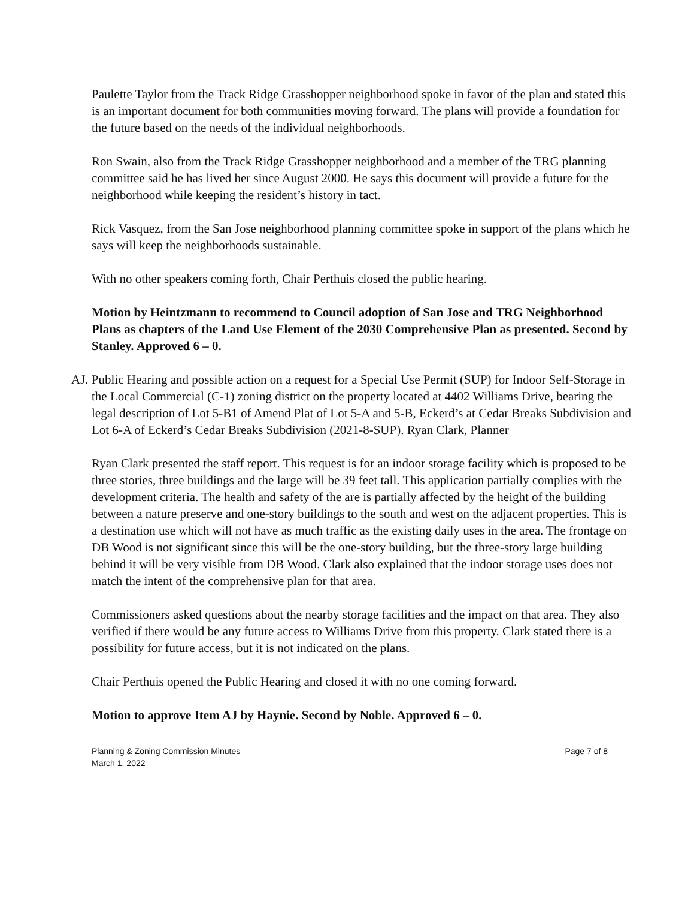Paulette Taylor from the Track Ridge Grasshopper neighborhood spoke in favor of the plan and stated this is an important document for both communities moving forward. The plans will provide a foundation for the future based on the needs of the individual neighborhoods.
Ron Swain, also from the Track Ridge Grasshopper neighborhood and a member of the TRG planning committee said he has lived her since August 2000. He says this document will provide a future for the neighborhood while keeping the resident’s history in tact.
Rick Vasquez, from the San Jose neighborhood planning committee spoke in support of the plans which he says will keep the neighborhoods sustainable.
With no other speakers coming forth, Chair Perthuis closed the public hearing.
Motion by Heintzmann to recommend to Council adoption of San Jose and TRG Neighborhood Plans as chapters of the Land Use Element of the 2030 Comprehensive Plan as presented. Second by Stanley. Approved 6 – 0.
AJ. Public Hearing and possible action on a request for a Special Use Permit (SUP) for Indoor Self-Storage in the Local Commercial (C-1) zoning district on the property located at 4402 Williams Drive, bearing the legal description of Lot 5-B1 of Amend Plat of Lot 5-A and 5-B, Eckerd’s at Cedar Breaks Subdivision and Lot 6-A of Eckerd’s Cedar Breaks Subdivision (2021-8-SUP). Ryan Clark, Planner
Ryan Clark presented the staff report. This request is for an indoor storage facility which is proposed to be three stories, three buildings and the large will be 39 feet tall. This application partially complies with the development criteria. The health and safety of the are is partially affected by the height of the building between a nature preserve and one-story buildings to the south and west on the adjacent properties. This is a destination use which will not have as much traffic as the existing daily uses in the area. The frontage on DB Wood is not significant since this will be the one-story building, but the three-story large building behind it will be very visible from DB Wood. Clark also explained that the indoor storage uses does not match the intent of the comprehensive plan for that area.
Commissioners asked questions about the nearby storage facilities and the impact on that area. They also verified if there would be any future access to Williams Drive from this property. Clark stated there is a possibility for future access, but it is not indicated on the plans.
Chair Perthuis opened the Public Hearing and closed it with no one coming forward.
Motion to approve Item AJ by Haynie. Second by Noble. Approved 6 – 0.
Planning & Zoning Commission Minutes
March 1, 2022
Page 7 of 8